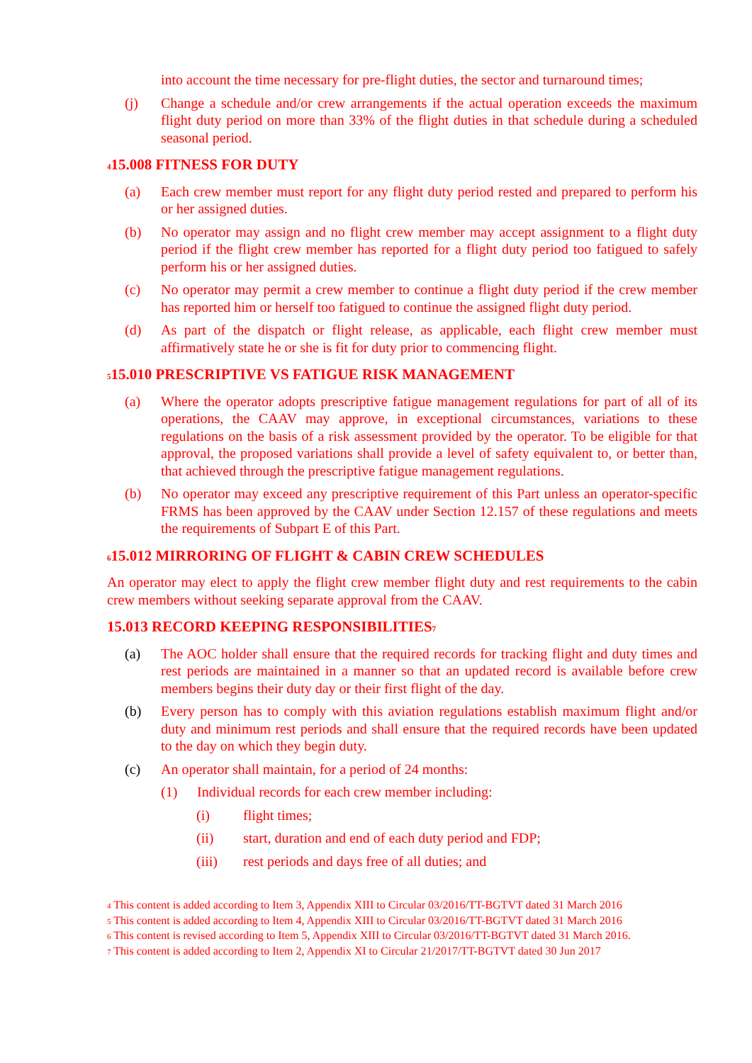into account the time necessary for pre-flight duties, the sector and turnaround times;
(j) Change a schedule and/or crew arrangements if the actual operation exceeds the maximum flight duty period on more than 33% of the flight duties in that schedule during a scheduled seasonal period.
<sup>4</sup> 15.008 FITNESS FOR DUTY
(a) Each crew member must report for any flight duty period rested and prepared to perform his or her assigned duties.
(b) No operator may assign and no flight crew member may accept assignment to a flight duty period if the flight crew member has reported for a flight duty period too fatigued to safely perform his or her assigned duties.
(c) No operator may permit a crew member to continue a flight duty period if the crew member has reported him or herself too fatigued to continue the assigned flight duty period.
(d) As part of the dispatch or flight release, as applicable, each flight crew member must affirmatively state he or she is fit for duty prior to commencing flight.
<sup>5</sup> 15.010 PRESCRIPTIVE VS FATIGUE RISK MANAGEMENT
(a) Where the operator adopts prescriptive fatigue management regulations for part of all of its operations, the CAAV may approve, in exceptional circumstances, variations to these regulations on the basis of a risk assessment provided by the operator. To be eligible for that approval, the proposed variations shall provide a level of safety equivalent to, or better than, that achieved through the prescriptive fatigue management regulations.
(b) No operator may exceed any prescriptive requirement of this Part unless an operator-specific FRMS has been approved by the CAAV under Section 12.157 of these regulations and meets the requirements of Subpart E of this Part.
<sup>6</sup> 15.012 MIRRORING OF FLIGHT & CABIN CREW SCHEDULES
An operator may elect to apply the flight crew member flight duty and rest requirements to the cabin crew members without seeking separate approval from the CAAV.
15.013 RECORD KEEPING RESPONSIBILITIES<sup>7</sup>
(a) The AOC holder shall ensure that the required records for tracking flight and duty times and rest periods are maintained in a manner so that an updated record is available before crew members begins their duty day or their first flight of the day.
(b) Every person has to comply with this aviation regulations establish maximum flight and/or duty and minimum rest periods and shall ensure that the required records have been updated to the day on which they begin duty.
(c) An operator shall maintain, for a period of 24 months:
(1) Individual records for each crew member including:
(i) flight times;
(ii) start, duration and end of each duty period and FDP;
(iii) rest periods and days free of all duties; and
<sup>4</sup> This content is added according to Item 3, Appendix XIII to Circular 03/2016/TT-BGTVT dated 31 March 2016
<sup>5</sup> This content is added according to Item 4, Appendix XIII to Circular 03/2016/TT-BGTVT dated 31 March 2016
<sup>6</sup> This content is revised according to Item 5, Appendix XIII to Circular 03/2016/TT-BGTVT dated 31 March 2016.
<sup>7</sup> This content is added according to Item 2, Appendix XI to Circular 21/2017/TT-BGTVT dated 30 Jun 2017